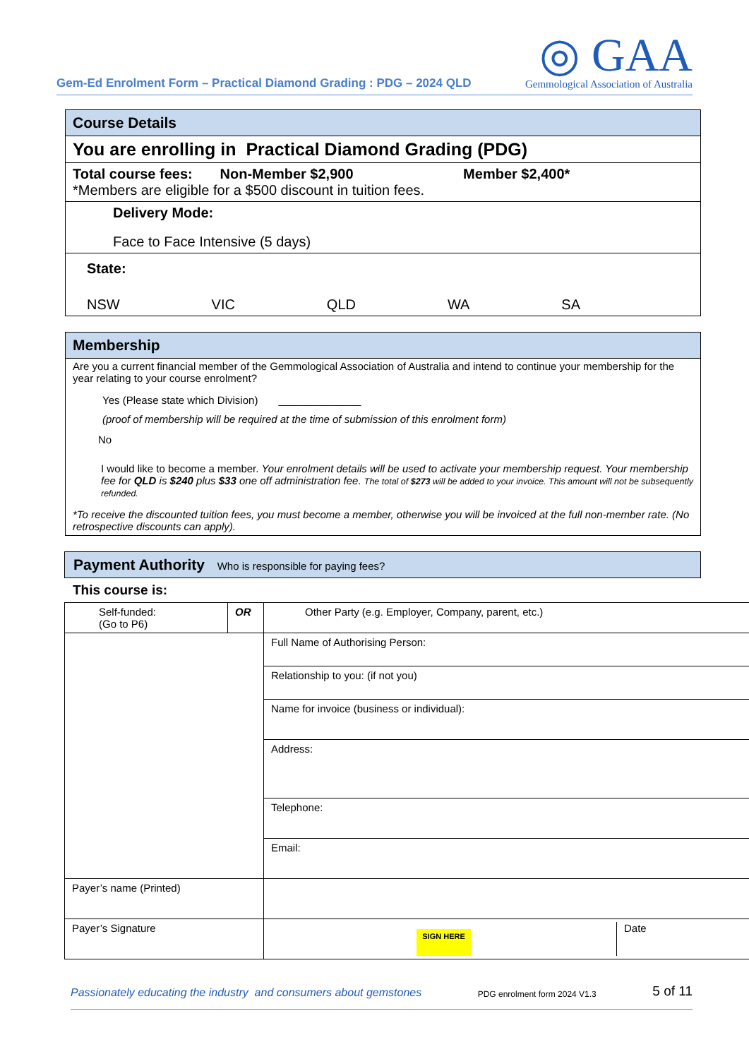Gem-Ed Enrolment Form – Practical Diamond Grading : PDG – 2024 QLD
◎ GAA
Gemmological Association of Australia
Course Details
You are enrolling in Practical Diamond Grading (PDG)
Total course fees: Non-Member $2,900 Member $2,400*
*Members are eligible for a $500 discount in tuition fees.
Delivery Mode:
Face to Face Intensive (5 days)
State:
NSW VIC QLD WA SA
Membership
Are you a current financial member of the Gemmological Association of Australia and intend to continue your membership for the year relating to your course enrolment?
Yes (Please state which Division) ______________
(proof of membership will be required at the time of submission of this enrolment form)
No
I would like to become a member. Your enrolment details will be used to activate your membership request. Your membership fee for QLD is $240 plus $33 one off administration fee. The total of $273 will be added to your invoice. This amount will not be subsequently refunded.
*To receive the discounted tuition fees, you must become a member, otherwise you will be invoiced at the full non-member rate. (No retrospective discounts can apply).
Payment Authority Who is responsible for paying fees?
This course is:
| Self-funded: (Go to P6) | OR | Other Party (e.g. Employer, Company, parent, etc.) |
| | | Full Name of Authorising Person: |
| | | Relationship to you: (if not you) |
| | | Name for invoice (business or individual): |
| | | Address: |
| | | Telephone: |
| | | Email: |
| Payer’s name (Printed) | | |
| Payer’s Signature | | SIGN HERE Date |
Passionately educating the industry and consumers about gemstones PDG enrolment form 2024 V1.3 5 of 11